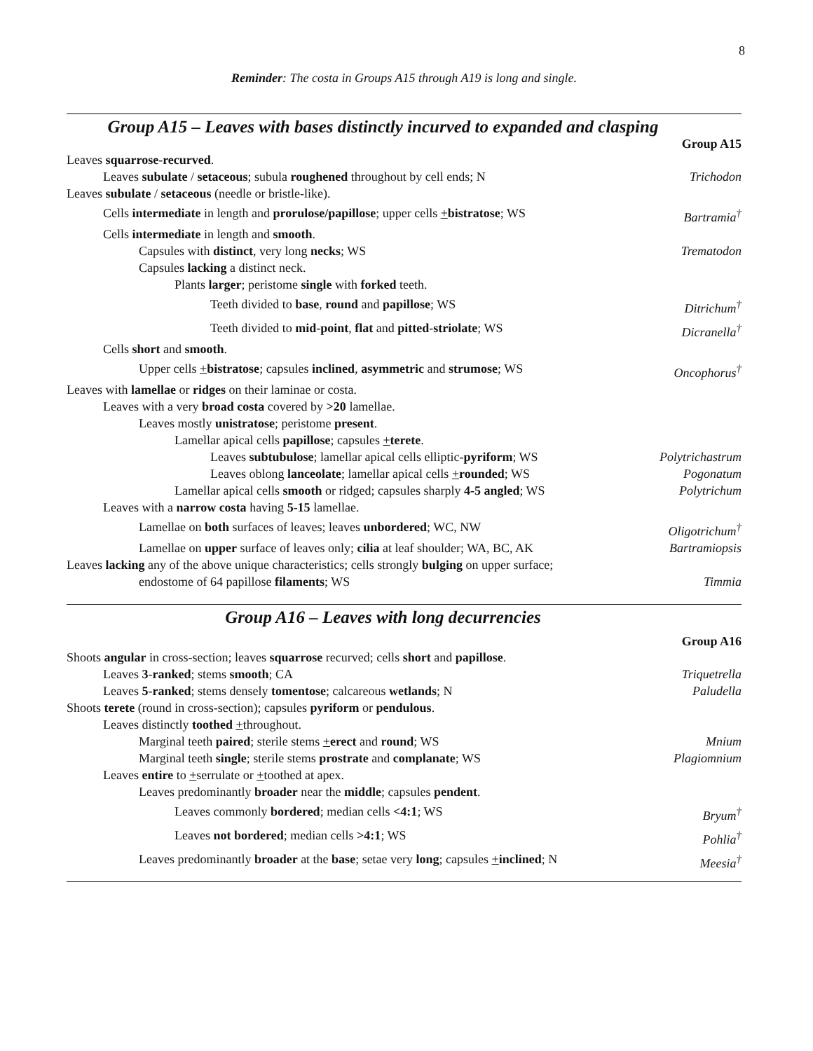8
Reminder: The costa in Groups A15 through A19 is long and single.
Group A15 – Leaves with bases distinctly incurved to expanded and clasping
Group A15
Leaves squarrose-recurved.
Leaves subulate / setaceous; subula roughened throughout by cell ends; N Trichodon
Leaves subulate / setaceous (needle or bristle-like).
Cells intermediate in length and prorulose/papillose; upper cells +bistratose; WS Bartramia<sup>†</sup>
Cells intermediate in length and smooth.
Capsules with distinct, very long necks; WS Trematodon
Capsules lacking a distinct neck.
Plants larger; peristome single with forked teeth.
Teeth divided to base, round and papillose; WS Ditrichum<sup>†</sup>
Teeth divided to mid-point, flat and pitted-striolate; WS Dicranella<sup>†</sup>
Cells short and smooth.
Upper cells +bistratose; capsules inclined, asymmetric and strumose; WS Oncophorus<sup>†</sup>
Leaves with lamellae or ridges on their laminae or costa.
Leaves with a very broad costa covered by >20 lamellae.
Leaves mostly unistratose; peristome present.
Lamellar apical cells papillose; capsules +terete.
Leaves subtubulose; lamellar apical cells elliptic-pyriform; WS Polytrichastrum
Leaves oblong lanceolate; lamellar apical cells +rounded; WS Pogonatum
Lamellar apical cells smooth or ridged; capsules sharply 4-5 angled; WS Polytrichum
Leaves with a narrow costa having 5-15 lamellae.
Lamellae on both surfaces of leaves; leaves unbordered; WC, NW Oligotrichum<sup>†</sup>
Lamellae on upper surface of leaves only; cilia at leaf shoulder; WA, BC, AK Bartramiopsis
Leaves lacking any of the above unique characteristics; cells strongly bulging on upper surface;
endostome of 64 papillose filaments; WS Timmia
Group A16 – Leaves with long decurrencies
Group A16
Shoots angular in cross-section; leaves squarrose recurved; cells short and papillose.
Leaves 3-ranked; stems smooth; CA Triquetrella
Leaves 5-ranked; stems densely tomentose; calcareous wetlands; N Paludella
Shoots terete (round in cross-section); capsules pyriform or pendulous.
Leaves distinctly toothed +throughout.
Marginal teeth paired; sterile stems +erect and round; WS Mnium
Marginal teeth single; sterile stems prostrate and complanate; WS Plagiomnium
Leaves entire to +serrulate or +toothed at apex.
Leaves predominantly broader near the middle; capsules pendent.
Leaves commonly bordered; median cells <4:1; WS Bryum<sup>†</sup>
Leaves not bordered; median cells >4:1; WS Pohlia<sup>†</sup>
Leaves predominantly broader at the base; setae very long; capsules +inclined; N Meesia<sup>†</sup>